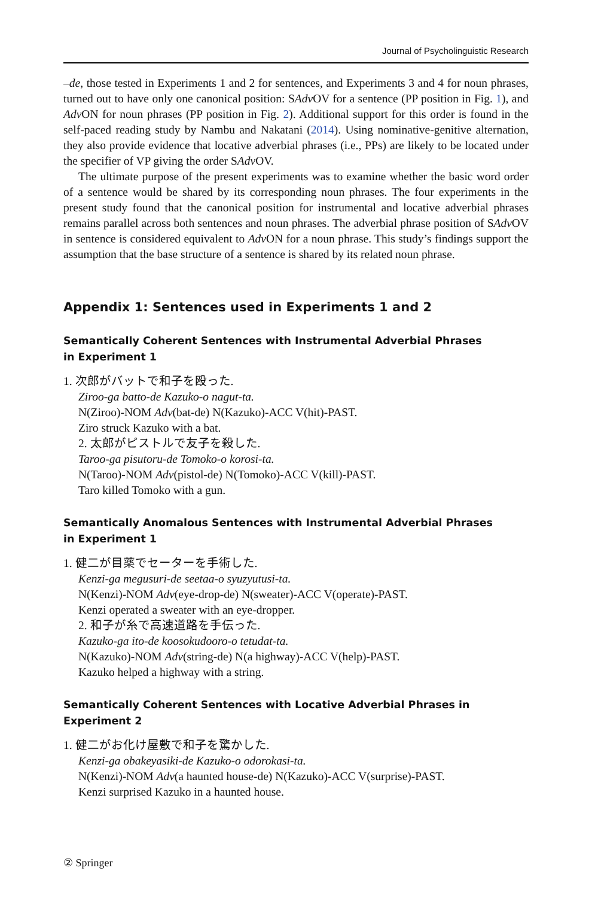Journal of Psycholinguistic Research
–de, those tested in Experiments 1 and 2 for sentences, and Experiments 3 and 4 for noun phrases, turned out to have only one canonical position: SAdv OV for a sentence (PP position in Fig. 1), and Adv ON for noun phrases (PP position in Fig. 2). Additional support for this order is found in the self-paced reading study by Nambu and Nakatani (2014). Using nominative-genitive alternation, they also provide evidence that locative adverbial phrases (i.e., PPs) are likely to be located under the specifier of VP giving the order SAdv OV.
The ultimate purpose of the present experiments was to examine whether the basic word order of a sentence would be shared by its corresponding noun phrases. The four experiments in the present study found that the canonical position for instrumental and locative adverbial phrases remains parallel across both sentences and noun phrases. The adverbial phrase position of SAdv OV in sentence is considered equivalent to Adv ON for a noun phrase. This study’s findings support the assumption that the base structure of a sentence is shared by its related noun phrase.
Appendix 1: Sentences used in Experiments 1 and 2
Semantically Coherent Sentences with Instrumental Adverbial Phrases
in Experiment 1
1. 次郎がバットで和子を殴った.
Ziroo-ga batto-de Kazuko-o nagut-ta.
N(Ziroo)-NOM Adv(bat-de) N(Kazuko)-ACC V(hit)-PAST.
Ziro struck Kazuko with a bat.
2. 太郎がピストルで友子を殺した.
Taroo-ga pisutoru-de Tomoko-o korosi-ta.
N(Taroo)-NOM Adv(pistol-de) N(Tomoko)-ACC V(kill)-PAST.
Taro killed Tomoko with a gun.
Semantically Anomalous Sentences with Instrumental Adverbial Phrases
in Experiment 1
1. 健二が目薬でセーターを手術した.
Kenzi-ga megusuri-de seetaa-o syuzyutusi-ta.
N(Kenzi)-NOM Adv(eye-drop-de) N(sweater)-ACC V(operate)-PAST.
Kenzi operated a sweater with an eye-dropper.
2. 和子が糸で高速道路を手伝った.
Kazuko-ga ito-de koosokudooro-o tetudat-ta.
N(Kazuko)-NOM Adv(string-de) N(a highway)-ACC V(help)-PAST.
Kazuko helped a highway with a string.
Semantically Coherent Sentences with Locative Adverbial Phrases in Experiment 2
1. 健二がお化け屋敷で和子を驚かした.
Kenzi-ga obakeyasiki-de Kazuko-o odorokasi-ta.
N(Kenzi)-NOM Adv(a haunted house-de) N(Kazuko)-ACC V(surprise)-PAST.
Kenzi surprised Kazuko in a haunted house.
② Springer